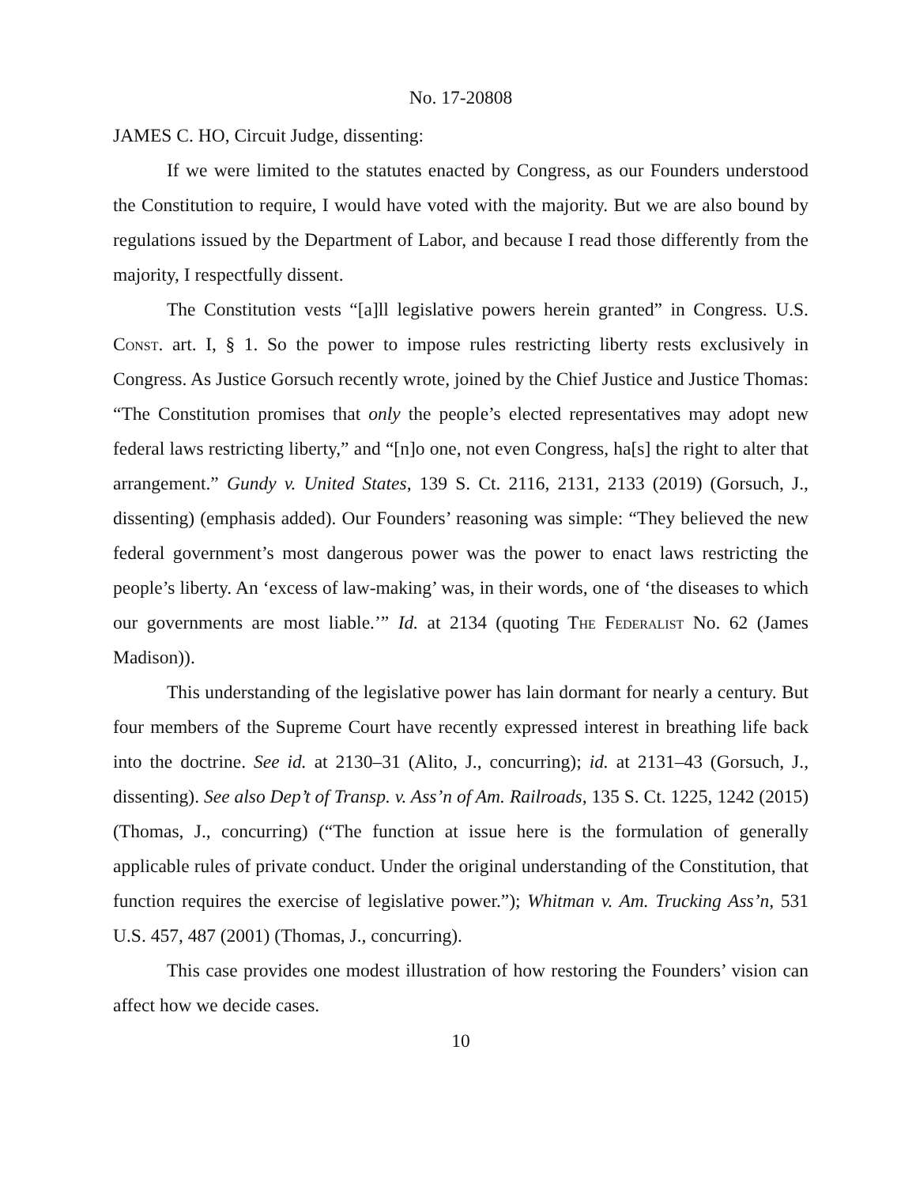No. 17-20808
JAMES C. HO, Circuit Judge, dissenting:
If we were limited to the statutes enacted by Congress, as our Founders understood the Constitution to require, I would have voted with the majority. But we are also bound by regulations issued by the Department of Labor, and because I read those differently from the majority, I respectfully dissent.
The Constitution vests “[a]ll legislative powers herein granted” in Congress. U.S. Const. art. I, § 1. So the power to impose rules restricting liberty rests exclusively in Congress. As Justice Gorsuch recently wrote, joined by the Chief Justice and Justice Thomas: “The Constitution promises that only the people’s elected representatives may adopt new federal laws restricting liberty,” and “[n]o one, not even Congress, ha[s] the right to alter that arrangement.” Gundy v. United States, 139 S. Ct. 2116, 2131, 2133 (2019) (Gorsuch, J., dissenting) (emphasis added). Our Founders’ reasoning was simple: “They believed the new federal government’s most dangerous power was the power to enact laws restricting the people’s liberty. An ‘excess of law-making’ was, in their words, one of ‘the diseases to which our governments are most liable.’” Id. at 2134 (quoting The Federalist No. 62 (James Madison)).
This understanding of the legislative power has lain dormant for nearly a century. But four members of the Supreme Court have recently expressed interest in breathing life back into the doctrine. See id. at 2130–31 (Alito, J., concurring); id. at 2131–43 (Gorsuch, J., dissenting). See also Dep’t of Transp. v. Ass’n of Am. Railroads, 135 S. Ct. 1225, 1242 (2015) (Thomas, J., concurring) (“The function at issue here is the formulation of generally applicable rules of private conduct. Under the original understanding of the Constitution, that function requires the exercise of legislative power.”); Whitman v. Am. Trucking Ass’n, 531 U.S. 457, 487 (2001) (Thomas, J., concurring).
This case provides one modest illustration of how restoring the Founders’ vision can affect how we decide cases.
10